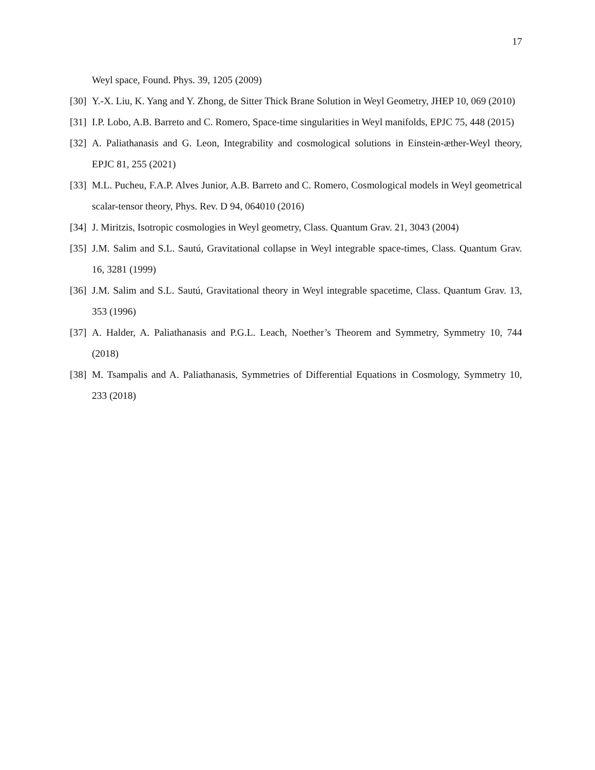17
Weyl space, Found. Phys. 39, 1205 (2009)
[30] Y.-X. Liu, K. Yang and Y. Zhong, de Sitter Thick Brane Solution in Weyl Geometry, JHEP 10, 069 (2010)
[31] I.P. Lobo, A.B. Barreto and C. Romero, Space-time singularities in Weyl manifolds, EPJC 75, 448 (2015)
[32] A. Paliathanasis and G. Leon, Integrability and cosmological solutions in Einstein-æther-Weyl theory, EPJC 81, 255 (2021)
[33] M.L. Pucheu, F.A.P. Alves Junior, A.B. Barreto and C. Romero, Cosmological models in Weyl geometrical scalar-tensor theory, Phys. Rev. D 94, 064010 (2016)
[34] J. Miritzis, Isotropic cosmologies in Weyl geometry, Class. Quantum Grav. 21, 3043 (2004)
[35] J.M. Salim and S.L. Sautú, Gravitational collapse in Weyl integrable space-times, Class. Quantum Grav. 16, 3281 (1999)
[36] J.M. Salim and S.L. Sautú, Gravitational theory in Weyl integrable spacetime, Class. Quantum Grav. 13, 353 (1996)
[37] A. Halder, A. Paliathanasis and P.G.L. Leach, Noether’s Theorem and Symmetry, Symmetry 10, 744 (2018)
[38] M. Tsampalis and A. Paliathanasis, Symmetries of Differential Equations in Cosmology, Symmetry 10, 233 (2018)